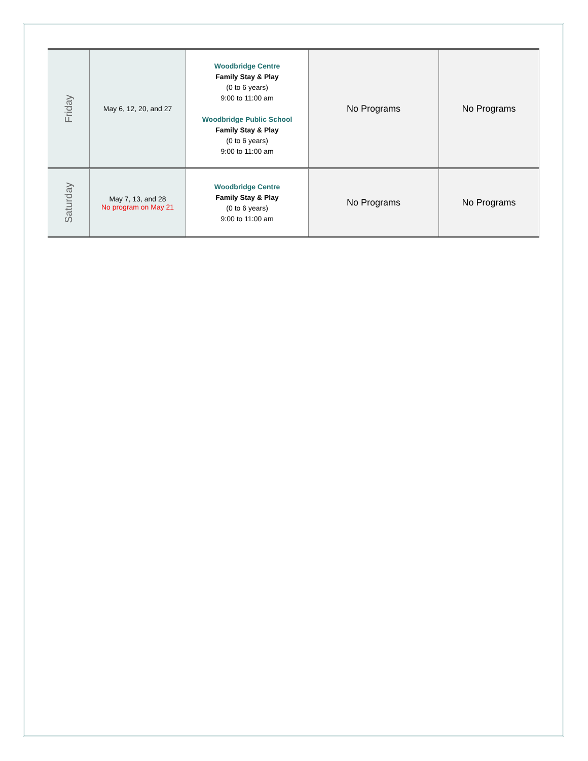| Friday | May 6, 12, 20, and 27 | Woodbridge Centre Family Stay & Play (0 to 6 years) 9:00 to 11:00 am Woodbridge Public School Family Stay & Play (0 to 6 years) 9:00 to 11:00 am | No Programs | No Programs |
| Saturday | May 7, 13, and 28 No program on May 21 | Woodbridge Centre Family Stay & Play (0 to 6 years) 9:00 to 11:00 am | No Programs | No Programs |